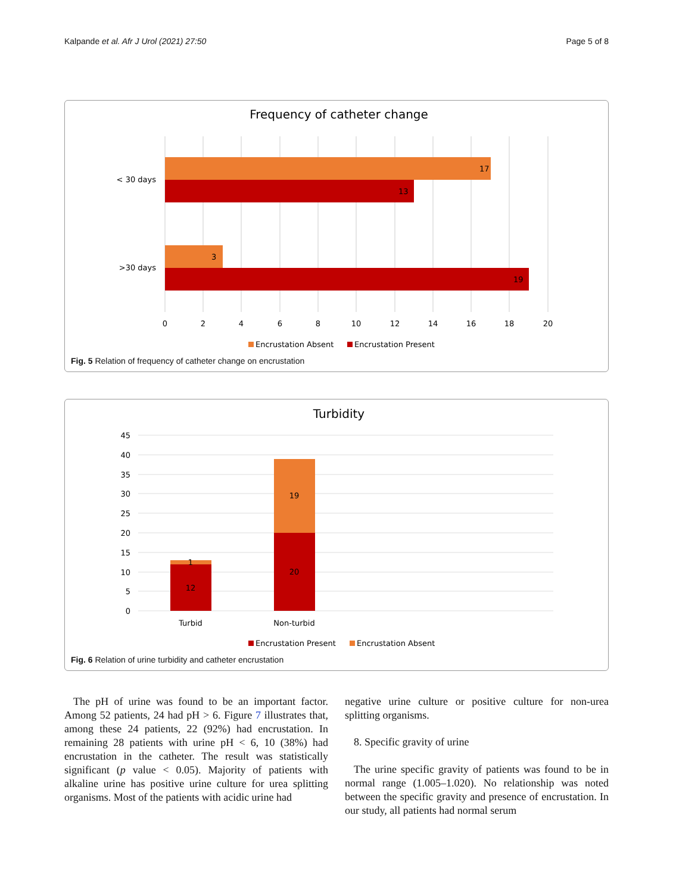Kalpande et al. Afr J Urol (2021) 27:50 Page 5 of 8
Frequency of catheter change
17
13
3
19
< 30 days
>30 days
0
2
4
6
8
10
12
14
16
18
20
Encrustation Absent
Encrustation Present
Fig. 5 Relation of frequency of catheter change on encrustation
Turbidity
45
40
35
30
25
20
15
10
5
0
1
12
19
20
Turbid
Non-turbid
Encrustation Present
Encrustation Absent
Fig. 6 Relation of urine turbidity and catheter encrustation
The pH of urine was found to be an important factor. Among 52 patients, 24 had pH > 6. Figure 7 illustrates that, among these 24 patients, 22 (92%) had encrustation. In remaining 28 patients with urine pH < 6, 10 (38%) had encrustation in the catheter. The result was statistically significant (p value < 0.05). Majority of patients with alkaline urine has positive urine culture for urea splitting organisms. Most of the patients with acidic urine had
negative urine culture or positive culture for non-urea splitting organisms.
8. Specific gravity of urine
The urine specific gravity of patients was found to be in normal range (1.005–1.020). No relationship was noted between the specific gravity and presence of encrustation. In our study, all patients had normal serum